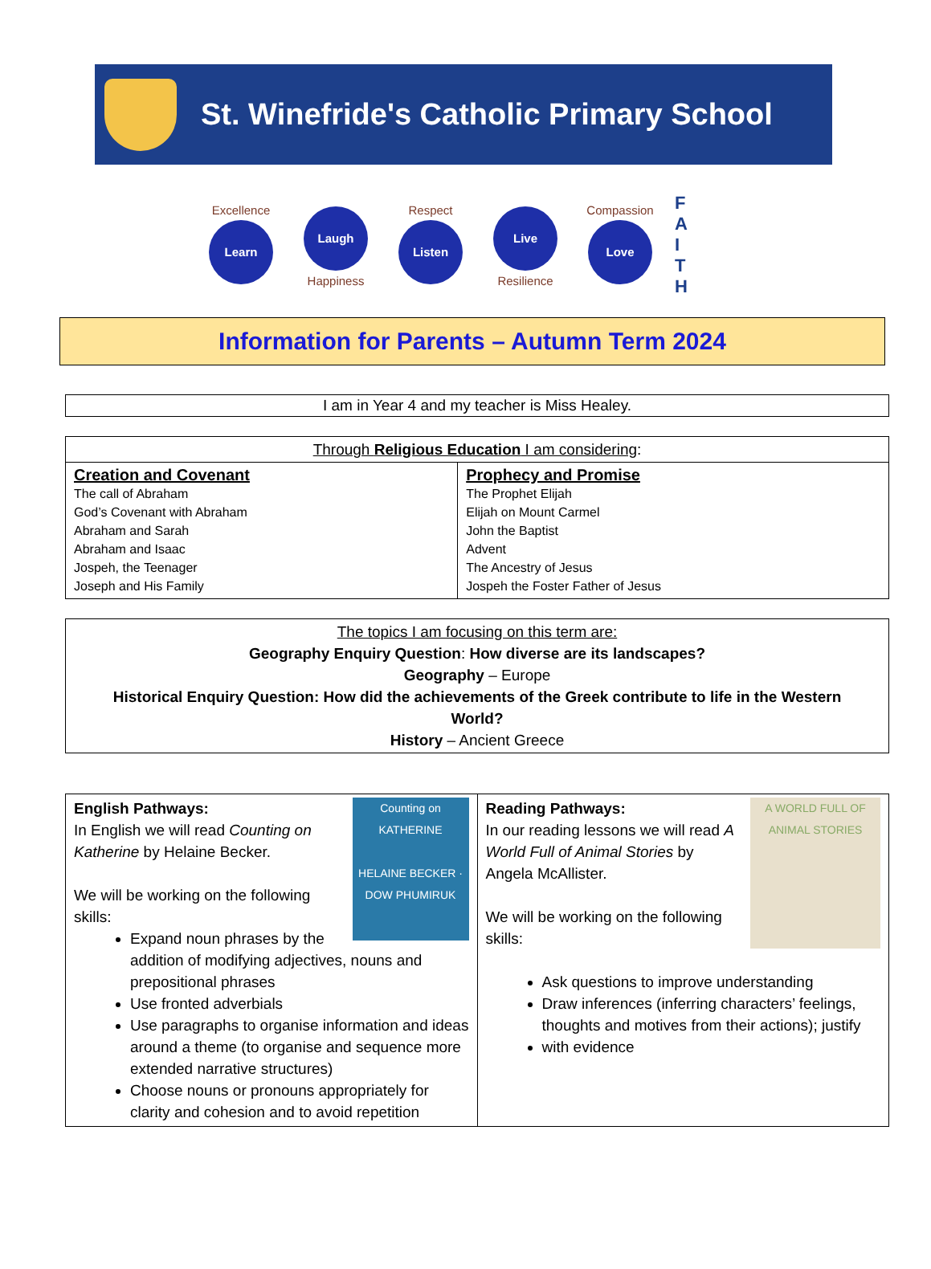St. Winefride's Catholic Primary School
Excellence
Learn
Laugh
Happiness
Respect
Listen
Live
Resilience
Compassion
Love
F
A
I
T
H
Information for Parents – Autumn Term 2024
I am in Year 4 and my teacher is Miss Healey.
| Through Religious Education I am considering : | |
| --- | --- |
| Creation and Covenant The call of Abraham God’s Covenant with Abraham Abraham and Sarah Abraham and Isaac Jospeh, the Teenager Joseph and His Family | Prophecy and Promise The Prophet Elijah Elijah on Mount Carmel John the Baptist Advent The Ancestry of Jesus Jospeh the Foster Father of Jesus |
The topics I am focusing on this term are:
Geography Enquiry Question: How diverse are its landscapes?
Geography – Europe
Historical Enquiry Question: How did the achievements of the Greek contribute to life in the Western World?
History – Ancient Greece
| Counting on KATHERINE HELAINE BECKER · DOW PHUMIRUK English Pathways: In English we will read Counting on Katherine by Helaine Becker. We will be working on the following skills: Expand noun phrases by the addition of modifying adjectives, nouns and prepositional phrases Use fronted adverbials Use paragraphs to organise information and ideas around a theme (to organise and sequence more extended narrative structures) Choose nouns or pronouns appropriately for clarity and cohesion and to avoid repetition | A WORLD FULL OF ANIMAL STORIES Reading Pathways: In our reading lessons we will read A World Full of Animal Stories by Angela McAllister. We will be working on the following skills: Ask questions to improve understanding Draw inferences (inferring characters’ feelings, thoughts and motives from their actions); justify with evidence |